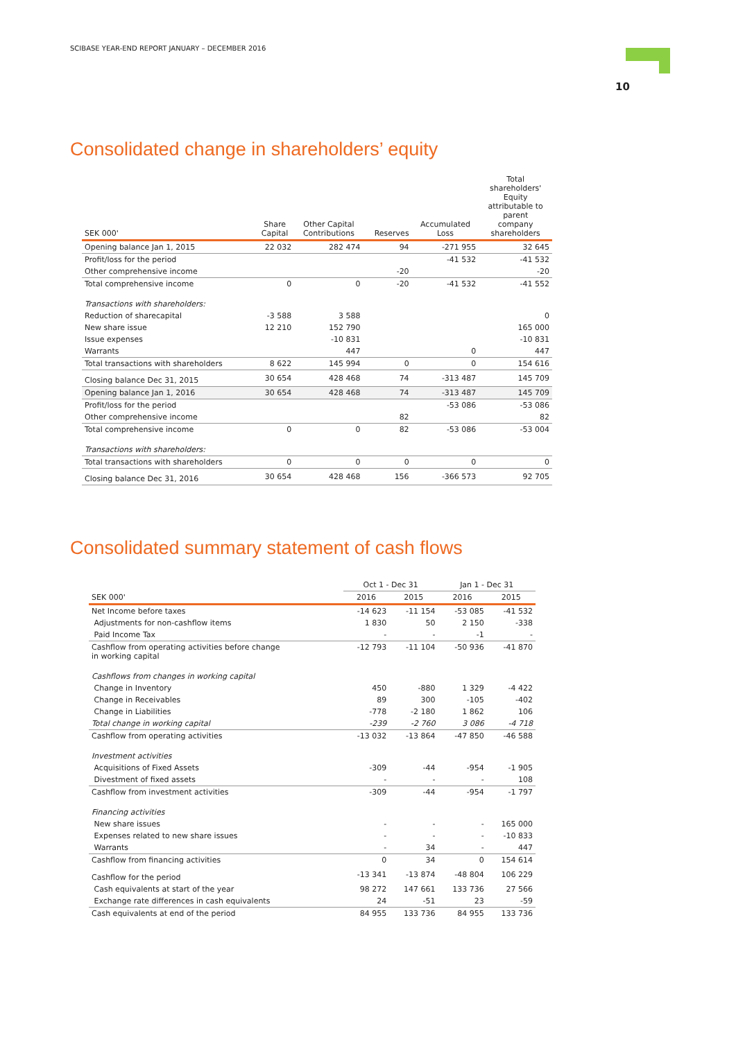SCIBASE YEAR-END REPORT JANUARY – DECEMBER 2016
10
Consolidated change in shareholders’ equity
| SEK 000' | Share Capital | Other Capital Contributions | Reserves | Accumulated Loss | Total shareholders' Equity attributable to parent company shareholders |
| --- | --- | --- | --- | --- | --- |
| Opening balance Jan 1, 2015 | 22 032 | 282 474 | 94 | -271 955 | 32 645 |
| Profit/loss for the period | | | | -41 532 | -41 532 |
| Other comprehensive income | | | -20 | | -20 |
| Total comprehensive income | 0 | 0 | -20 | -41 532 | -41 552 |
| Transactions with shareholders: | | | | | |
| Reduction of sharecapital | -3 588 | 3 588 | | | 0 |
| New share issue | 12 210 | 152 790 | | | 165 000 |
| Issue expenses | | -10 831 | | | -10 831 |
| Warrants | | 447 | | 0 | 447 |
| Total transactions with shareholders | 8 622 | 145 994 | 0 | 0 | 154 616 |
| Closing balance Dec 31, 2015 | 30 654 | 428 468 | 74 | -313 487 | 145 709 |
| Opening balance Jan 1, 2016 | 30 654 | 428 468 | 74 | -313 487 | 145 709 |
| Profit/loss for the period | | | | -53 086 | -53 086 |
| Other comprehensive income | | | 82 | | 82 |
| Total comprehensive income | 0 | 0 | 82 | -53 086 | -53 004 |
| Transactions with shareholders: | | | | | |
| Total transactions with shareholders | 0 | 0 | 0 | 0 | 0 |
| Closing balance Dec 31, 2016 | 30 654 | 428 468 | 156 | -366 573 | 92 705 |
Consolidated summary statement of cash flows
| | Oct 1 - Dec 31 | | Jan 1 - Dec 31 | |
| --- | --- | --- | --- | --- |
| SEK 000' | 2016 | 2015 | 2016 | 2015 |
| Net Income before taxes | -14 623 | -11 154 | -53 085 | -41 532 |
| Adjustments for non-cashflow items | 1 830 | 50 | 2 150 | -338 |
| Paid Income Tax | - | - | -1 | - |
| Cashflow from operating activities before change in working capital | -12 793 | -11 104 | -50 936 | -41 870 |
| Cashflows from changes in working capital | | | | |
| Change in Inventory | 450 | -880 | 1 329 | -4 422 |
| Change in Receivables | 89 | 300 | -105 | -402 |
| Change in Liabilities | -778 | -2 180 | 1 862 | 106 |
| Total change in working capital | -239 | -2 760 | 3 086 | -4 718 |
| Cashflow from operating activities | -13 032 | -13 864 | -47 850 | -46 588 |
| Investment activities | | | | |
| Acquisitions of Fixed Assets | -309 | -44 | -954 | -1 905 |
| Divestment of fixed assets | - | - | - | 108 |
| Cashflow from investment activities | -309 | -44 | -954 | -1 797 |
| Financing activities | | | | |
| New share issues | - | - | - | 165 000 |
| Expenses related to new share issues | - | - | - | -10 833 |
| Warrants | - | 34 | - | 447 |
| Cashflow from financing activities | 0 | 34 | 0 | 154 614 |
| Cashflow for the period | -13 341 | -13 874 | -48 804 | 106 229 |
| Cash equivalents at start of the year | 98 272 | 147 661 | 133 736 | 27 566 |
| Exchange rate differences in cash equivalents | 24 | -51 | 23 | -59 |
| Cash equivalents at end of the period | 84 955 | 133 736 | 84 955 | 133 736 |